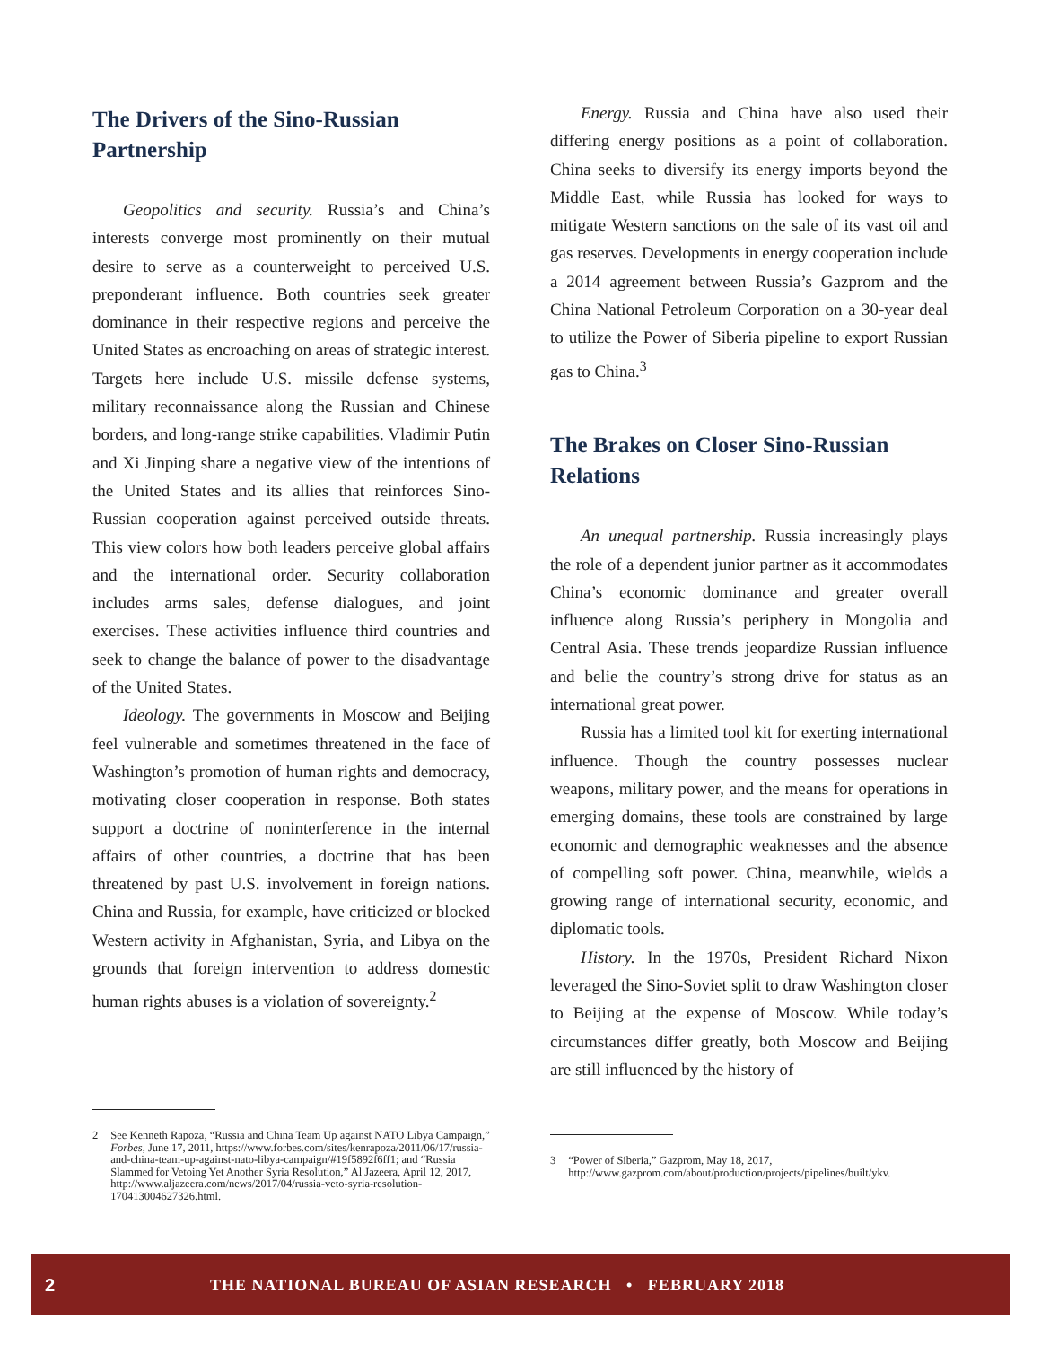The Drivers of the Sino-Russian Partnership
Geopolitics and security. Russia’s and China’s interests converge most prominently on their mutual desire to serve as a counterweight to perceived U.S. preponderant influence. Both countries seek greater dominance in their respective regions and perceive the United States as encroaching on areas of strategic interest. Targets here include U.S. missile defense systems, military reconnaissance along the Russian and Chinese borders, and long-range strike capabilities. Vladimir Putin and Xi Jinping share a negative view of the intentions of the United States and its allies that reinforces Sino-Russian cooperation against perceived outside threats. This view colors how both leaders perceive global affairs and the international order. Security collaboration includes arms sales, defense dialogues, and joint exercises. These activities influence third countries and seek to change the balance of power to the disadvantage of the United States.
Ideology. The governments in Moscow and Beijing feel vulnerable and sometimes threatened in the face of Washington’s promotion of human rights and democracy, motivating closer cooperation in response. Both states support a doctrine of noninterference in the internal affairs of other countries, a doctrine that has been threatened by past U.S. involvement in foreign nations. China and Russia, for example, have criticized or blocked Western activity in Afghanistan, Syria, and Libya on the grounds that foreign intervention to address domestic human rights abuses is a violation of sovereignty.<sup>2</sup>
2 See Kenneth Rapoza, “Russia and China Team Up against NATO Libya Campaign,” Forbes, June 17, 2011, https://www.forbes.com/sites/kenrapoza/2011/06/17/russia-and-china-team-up-against-nato-libya-campaign/#19f5892f6ff1; and “Russia Slammed for Vetoing Yet Another Syria Resolution,” Al Jazeera, April 12, 2017, http://www.aljazeera.com/news/2017/04/russia-veto-syria-resolution-170413004627326.html.
Energy. Russia and China have also used their differing energy positions as a point of collaboration. China seeks to diversify its energy imports beyond the Middle East, while Russia has looked for ways to mitigate Western sanctions on the sale of its vast oil and gas reserves. Developments in energy cooperation include a 2014 agreement between Russia’s Gazprom and the China National Petroleum Corporation on a 30-year deal to utilize the Power of Siberia pipeline to export Russian gas to China.<sup>3</sup>
The Brakes on Closer Sino-Russian Relations
An unequal partnership. Russia increasingly plays the role of a dependent junior partner as it accommodates China’s economic dominance and greater overall influence along Russia’s periphery in Mongolia and Central Asia. These trends jeopardize Russian influence and belie the country’s strong drive for status as an international great power.
Russia has a limited tool kit for exerting international influence. Though the country possesses nuclear weapons, military power, and the means for operations in emerging domains, these tools are constrained by large economic and demographic weaknesses and the absence of compelling soft power. China, meanwhile, wields a growing range of international security, economic, and diplomatic tools.
History. In the 1970s, President Richard Nixon leveraged the Sino-Soviet split to draw Washington closer to Beijing at the expense of Moscow. While today’s circumstances differ greatly, both Moscow and Beijing are still influenced by the history of
3 “Power of Siberia,” Gazprom, May 18, 2017, http://www.gazprom.com/about/production/projects/pipelines/built/ykv.
2 THE NATIONAL BUREAU OF ASIAN RESEARCH • FEBRUARY 2018